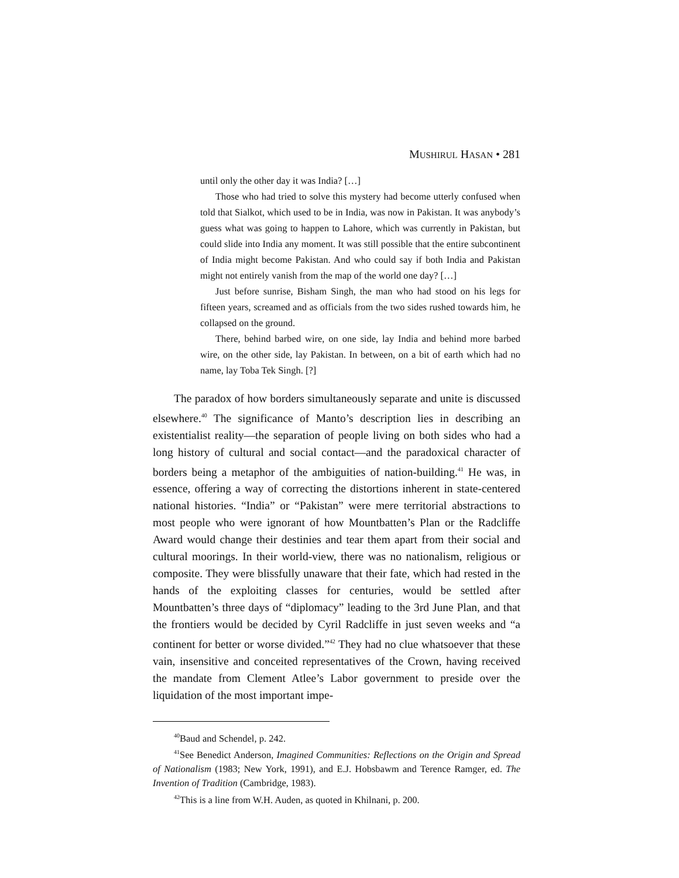MUSHIRUL HASAN • 281
until only the other day it was India? […]
Those who had tried to solve this mystery had become utterly confused when told that Sialkot, which used to be in India, was now in Pakistan. It was anybody’s guess what was going to happen to Lahore, which was currently in Pakistan, but could slide into India any moment. It was still possible that the entire subcontinent of India might become Pakistan. And who could say if both India and Pakistan might not entirely vanish from the map of the world one day? […]
Just before sunrise, Bisham Singh, the man who had stood on his legs for fifteen years, screamed and as officials from the two sides rushed towards him, he collapsed on the ground.
There, behind barbed wire, on one side, lay India and behind more barbed wire, on the other side, lay Pakistan. In between, on a bit of earth which had no name, lay Toba Tek Singh. [?]
The paradox of how borders simultaneously separate and unite is discussed elsewhere.<sup>40</sup> The significance of Manto’s description lies in describing an existentialist reality—the separation of people living on both sides who had a long history of cultural and social contact—and the paradoxical character of borders being a metaphor of the ambiguities of nation-building.<sup>41</sup> He was, in essence, offering a way of correcting the distortions inherent in state-centered national histories. “India” or “Pakistan” were mere territorial abstractions to most people who were ignorant of how Mountbatten’s Plan or the Radcliffe Award would change their destinies and tear them apart from their social and cultural moorings. In their world-view, there was no nationalism, religious or composite. They were blissfully unaware that their fate, which had rested in the hands of the exploiting classes for centuries, would be settled after Mountbatten’s three days of “diplomacy” leading to the 3rd June Plan, and that the frontiers would be decided by Cyril Radcliffe in just seven weeks and “a continent for better or worse divided.”<sup>42</sup> They had no clue whatsoever that these vain, insensitive and conceited representatives of the Crown, having received the mandate from Clement Atlee’s Labor government to preside over the liquidation of the most important impe-
<sup>40</sup> Baud and Schendel, p. 242.
<sup>41</sup> See Benedict Anderson, Imagined Communities: Reflections on the Origin and Spread of Nationalism (1983; New York, 1991), and E.J. Hobsbawm and Terence Ramger, ed. The Invention of Tradition (Cambridge, 1983).
<sup>42</sup> This is a line from W.H. Auden, as quoted in Khilnani, p. 200.